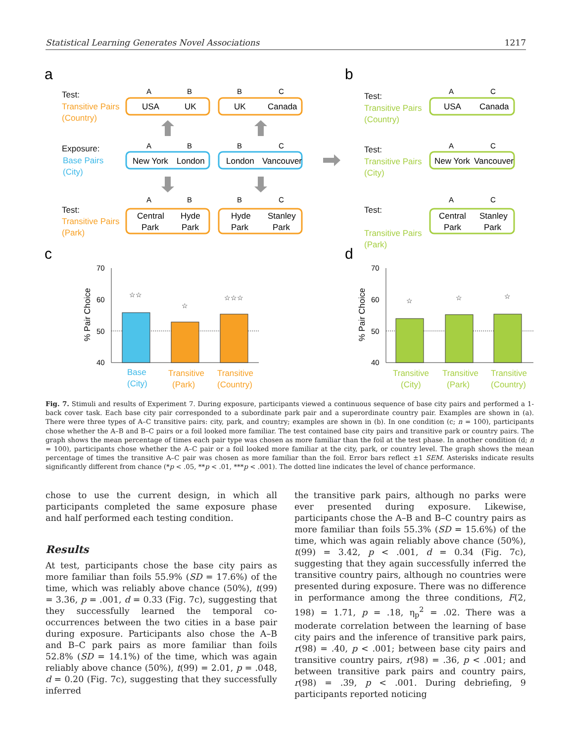Statistical Learning Generates Novel Associations 1217
a
b
c
d
Test:
Exposure:
Test:
Test:
Test:
Test:
Transitive Pairs
(Country)
Transitive Pairs
(Park)
Base Pairs
(City)
Transitive Pairs
(Country)
Transitive Pairs
(City)
Transitive Pairs
(Park)
A
B
B
C
A
B
B
C
A
B
B
C
A
C
A
C
A
C
USA
UK
UK
Canada
New York
London
London
Vancouver
Central
Hyde
Hyde
Stanley
Park
Park
Park
Park
USA
Canada
New York
Vancouver
Central
Stanley
Park
Park
70
60
50
40
70
60
50
40
% Pair Choice
% Pair Choice
☆☆
☆
☆☆☆
☆
☆
☆
Base
(City)
Transitive
(Park)
Transitive
(Country)
Transitive
(City)
Transitive
(Park)
Transitive
(Country)
Fig. 7. Stimuli and results of Experiment 7. During exposure, participants viewed a continuous sequence of base city pairs and performed a 1-back cover task. Each base city pair corresponded to a subordinate park pair and a superordinate country pair. Examples are shown in (a). There were three types of A–C transitive pairs: city, park, and country; examples are shown in (b). In one condition (c; n = 100), participants chose whether the A–B and B–C pairs or a foil looked more familiar. The test contained base city pairs and transitive park or country pairs. The graph shows the mean percentage of times each pair type was chosen as more familiar than the foil at the test phase. In another condition (d; n = 100), participants chose whether the A–C pair or a foil looked more familiar at the city, park, or country level. The graph shows the mean percentage of times the transitive A–C pair was chosen as more familiar than the foil. Error bars reflect ±1 SEM. Asterisks indicate results significantly different from chance (*p < .05, **p < .01, ***p < .001). The dotted line indicates the level of chance performance.
chose to use the current design, in which all participants completed the same exposure phase and half performed each testing condition.
Results
At test, participants chose the base city pairs as more familiar than foils 55.9% (SD = 17.6%) of the time, which was reliably above chance (50%), t(99) = 3.36, p = .001, d = 0.33 (Fig. 7c), suggesting that they successfully learned the temporal co-occurrences between the two cities in a base pair during exposure. Participants also chose the A–B and B–C park pairs as more familiar than foils 52.8% (SD = 14.1%) of the time, which was again reliably above chance (50%), t(99) = 2.01, p = .048, d = 0.20 (Fig. 7c), suggesting that they successfully inferred
the transitive park pairs, although no parks were ever presented during exposure. Likewise, participants chose the A–B and B–C country pairs as more familiar than foils 55.3% (SD = 15.6%) of the time, which was again reliably above chance (50%), t(99) = 3.42, p < .001, d = 0.34 (Fig. 7c), suggesting that they again successfully inferred the transitive country pairs, although no countries were presented during exposure. There was no difference in performance among the three conditions, F(2, 198) = 1.71, p = .18, η<sub>p</sub><sup>2</sup> = .02. There was a moderate correlation between the learning of base city pairs and the inference of transitive park pairs, r(98) = .40, p < .001; between base city pairs and transitive country pairs, r(98) = .36, p < .001; and between transitive park pairs and country pairs, r(98) = .39, p < .001. During debriefing, 9 participants reported noticing